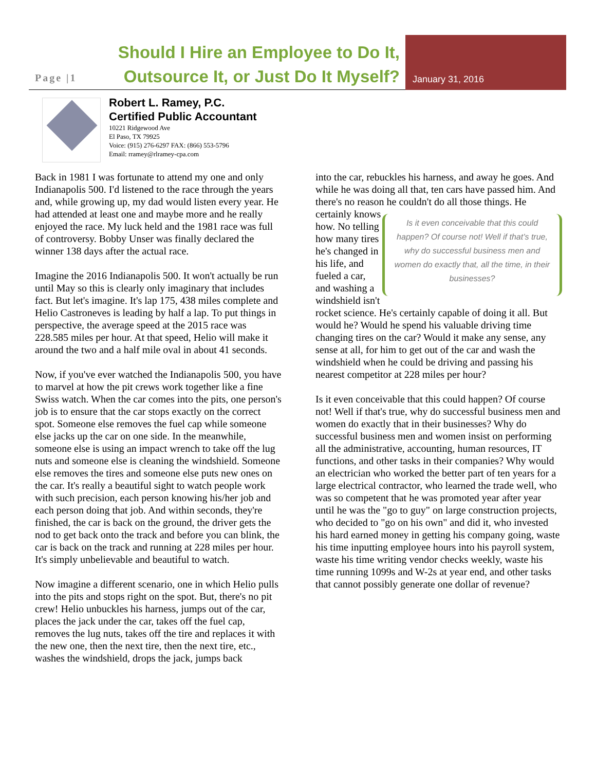Page |1
Should I Hire an Employee to Do It,
Outsource It, or Just Do It Myself?
January 31, 2016
Robert L. Ramey, P.C.
Certified Public Accountant
10221 Ridgewood Ave
El Paso, TX 79925
Voice: (915) 276-6297 FAX: (866) 553-5796
Email: rramey@rlramey-cpa.com
Back in 1981 I was fortunate to attend my one and only Indianapolis 500. I'd listened to the race through the years and, while growing up, my dad would listen every year. He had attended at least one and maybe more and he really enjoyed the race. My luck held and the 1981 race was full of controversy. Bobby Unser was finally declared the winner 138 days after the actual race.
Imagine the 2016 Indianapolis 500. It won't actually be run until May so this is clearly only imaginary that includes fact. But let's imagine. It's lap 175, 438 miles complete and Helio Castroneves is leading by half a lap. To put things in perspective, the average speed at the 2015 race was 228.585 miles per hour. At that speed, Helio will make it around the two and a half mile oval in about 41 seconds.
Now, if you've ever watched the Indianapolis 500, you have to marvel at how the pit crews work together like a fine Swiss watch. When the car comes into the pits, one person's job is to ensure that the car stops exactly on the correct spot. Someone else removes the fuel cap while someone else jacks up the car on one side. In the meanwhile, someone else is using an impact wrench to take off the lug nuts and someone else is cleaning the windshield. Someone else removes the tires and someone else puts new ones on the car. It's really a beautiful sight to watch people work with such precision, each person knowing his/her job and each person doing that job. And within seconds, they're finished, the car is back on the ground, the driver gets the nod to get back onto the track and before you can blink, the car is back on the track and running at 228 miles per hour. It's simply unbelievable and beautiful to watch.
Now imagine a different scenario, one in which Helio pulls into the pits and stops right on the spot. But, there's no pit crew! Helio unbuckles his harness, jumps out of the car, places the jack under the car, takes off the fuel cap, removes the lug nuts, takes off the tire and replaces it with the new one, then the next tire, then the next tire, etc., washes the windshield, drops the jack, jumps back
into the car, rebuckles his harness, and away he goes. And while he was doing all that, ten cars have passed him. And there's no reason he couldn't do all those things. Is it even conceivable that this could happen? Of course not! Well if that’s true, why do successful business men and women do exactly that, all the time, in their businesses? He certainly knows how. No telling how many tires he's changed in his life, and fueled a car, and washing a windshield isn't rocket science. He's certainly capable of doing it all. But would he? Would he spend his valuable driving time changing tires on the car? Would it make any sense, any sense at all, for him to get out of the car and wash the windshield when he could be driving and passing his nearest competitor at 228 miles per hour?
Is it even conceivable that this could happen? Of course not! Well if that's true, why do successful business men and women do exactly that in their businesses? Why do successful business men and women insist on performing all the administrative, accounting, human resources, IT functions, and other tasks in their companies? Why would an electrician who worked the better part of ten years for a large electrical contractor, who learned the trade well, who was so competent that he was promoted year after year until he was the "go to guy" on large construction projects, who decided to "go on his own" and did it, who invested his hard earned money in getting his company going, waste his time inputting employee hours into his payroll system, waste his time writing vendor checks weekly, waste his time running 1099s and W-2s at year end, and other tasks that cannot possibly generate one dollar of revenue?